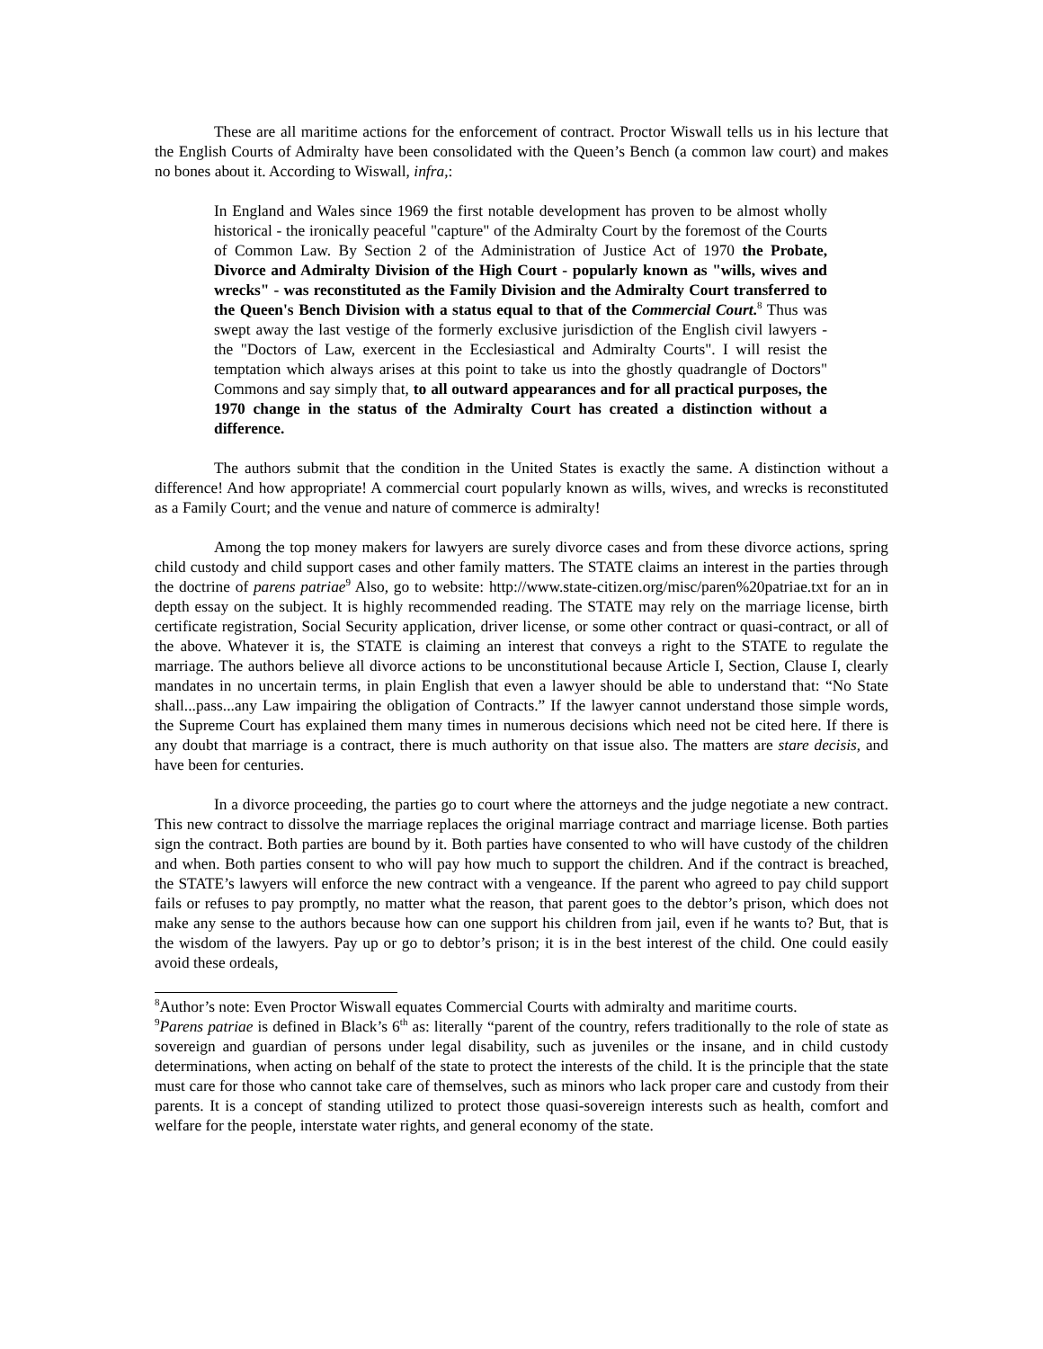These are all maritime actions for the enforcement of contract. Proctor Wiswall tells us in his lecture that the English Courts of Admiralty have been consolidated with the Queen’s Bench (a common law court) and makes no bones about it. According to Wiswall, infra,:
In England and Wales since 1969 the first notable development has proven to be almost wholly historical - the ironically peaceful "capture" of the Admiralty Court by the foremost of the Courts of Common Law. By Section 2 of the Administration of Justice Act of 1970 the Probate, Divorce and Admiralty Division of the High Court - popularly known as "wills, wives and wrecks" - was reconstituted as the Family Division and the Admiralty Court transferred to the Queen's Bench Division with a status equal to that of the Commercial Court.<sup>8</sup> Thus was swept away the last vestige of the formerly exclusive jurisdiction of the English civil lawyers - the "Doctors of Law, exercent in the Ecclesiastical and Admiralty Courts". I will resist the temptation which always arises at this point to take us into the ghostly quadrangle of Doctors" Commons and say simply that, to all outward appearances and for all practical purposes, the 1970 change in the status of the Admiralty Court has created a distinction without a difference.
The authors submit that the condition in the United States is exactly the same. A distinction without a difference! And how appropriate! A commercial court popularly known as wills, wives, and wrecks is reconstituted as a Family Court; and the venue and nature of commerce is admiralty!
Among the top money makers for lawyers are surely divorce cases and from these divorce actions, spring child custody and child support cases and other family matters. The STATE claims an interest in the parties through the doctrine of parens patriae<sup>9</sup> Also, go to website: http://www.state-citizen.org/misc/paren%20patriae.txt for an in depth essay on the subject. It is highly recommended reading. The STATE may rely on the marriage license, birth certificate registration, Social Security application, driver license, or some other contract or quasi-contract, or all of the above. Whatever it is, the STATE is claiming an interest that conveys a right to the STATE to regulate the marriage. The authors believe all divorce actions to be unconstitutional because Article I, Section, Clause I, clearly mandates in no uncertain terms, in plain English that even a lawyer should be able to understand that: “No State shall...pass...any Law impairing the obligation of Contracts.” If the lawyer cannot understand those simple words, the Supreme Court has explained them many times in numerous decisions which need not be cited here. If there is any doubt that marriage is a contract, there is much authority on that issue also. The matters are stare decisis, and have been for centuries.
In a divorce proceeding, the parties go to court where the attorneys and the judge negotiate a new contract. This new contract to dissolve the marriage replaces the original marriage contract and marriage license. Both parties sign the contract. Both parties are bound by it. Both parties have consented to who will have custody of the children and when. Both parties consent to who will pay how much to support the children. And if the contract is breached, the STATE’s lawyers will enforce the new contract with a vengeance. If the parent who agreed to pay child support fails or refuses to pay promptly, no matter what the reason, that parent goes to the debtor’s prison, which does not make any sense to the authors because how can one support his children from jail, even if he wants to? But, that is the wisdom of the lawyers. Pay up or go to debtor’s prison; it is in the best interest of the child. One could easily avoid these ordeals,
<sup>8</sup> Author’s note: Even Proctor Wiswall equates Commercial Courts with admiralty and maritime courts.
<sup>9</sup> Parens patriae is defined in Black’s 6<sup>th</sup> as: literally “parent of the country, refers traditionally to the role of state as sovereign and guardian of persons under legal disability, such as juveniles or the insane, and in child custody determinations, when acting on behalf of the state to protect the interests of the child. It is the principle that the state must care for those who cannot take care of themselves, such as minors who lack proper care and custody from their parents. It is a concept of standing utilized to protect those quasi-sovereign interests such as health, comfort and welfare for the people, interstate water rights, and general economy of the state.